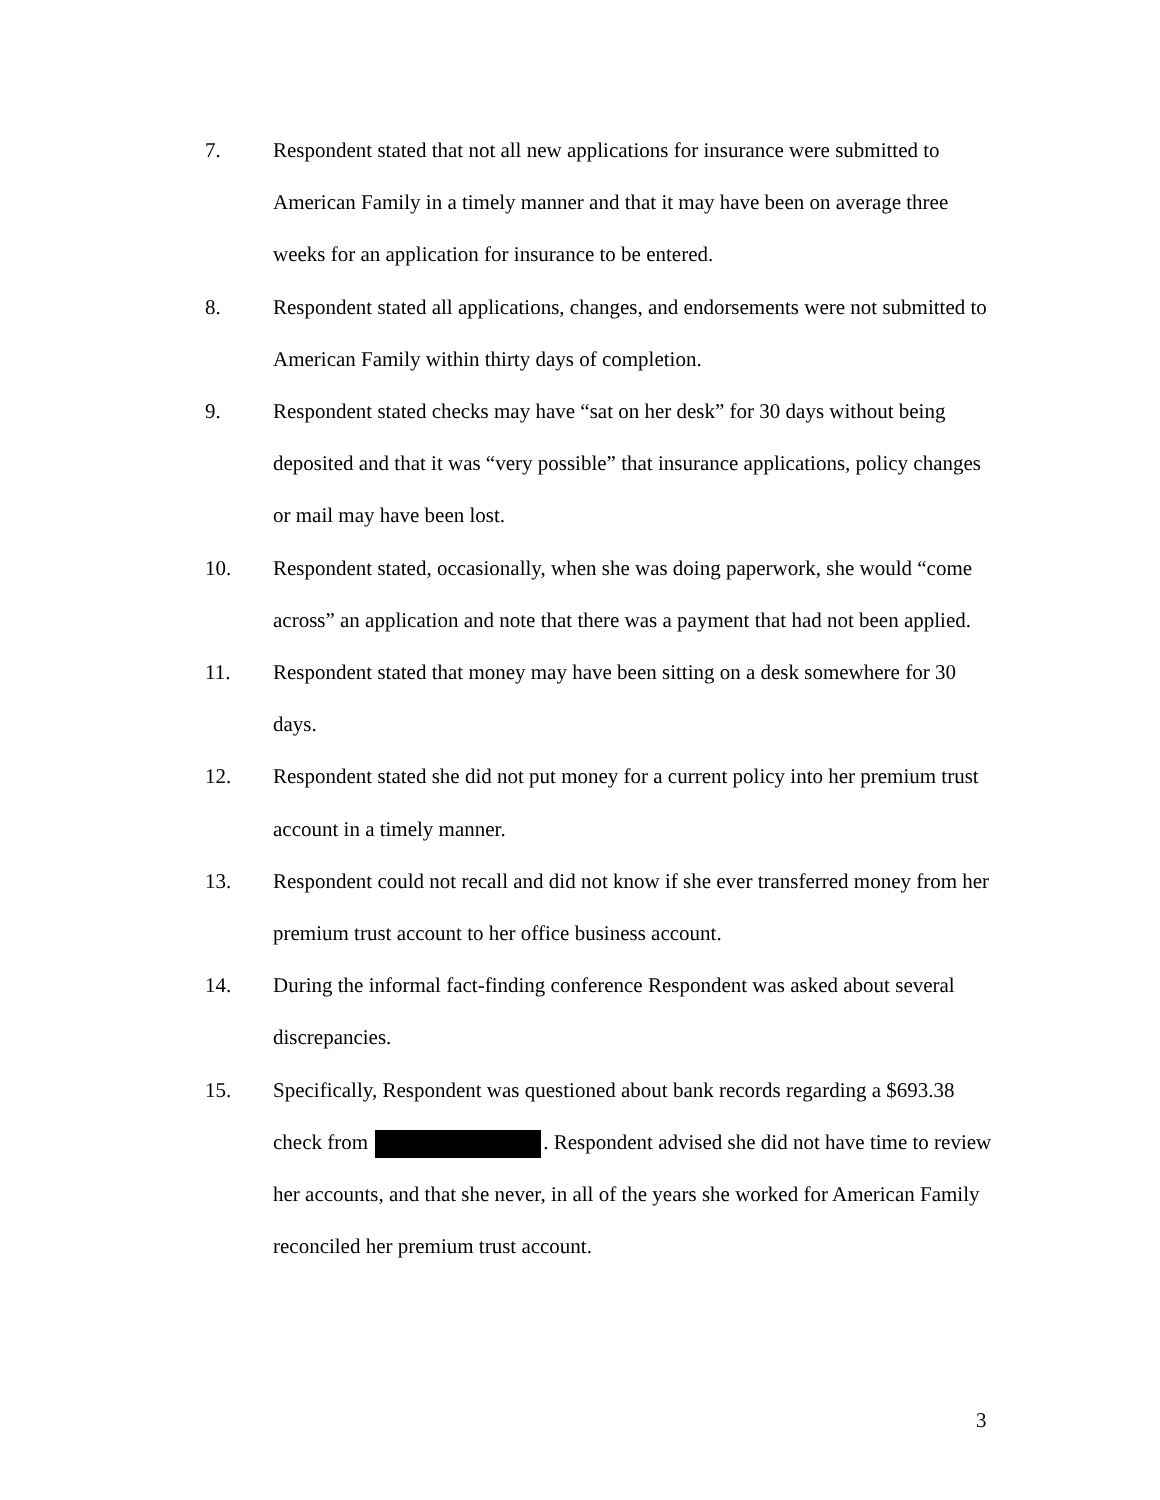7. Respondent stated that not all new applications for insurance were submitted to American Family in a timely manner and that it may have been on average three weeks for an application for insurance to be entered.
8. Respondent stated all applications, changes, and endorsements were not submitted to American Family within thirty days of completion.
9. Respondent stated checks may have “sat on her desk” for 30 days without being deposited and that it was “very possible” that insurance applications, policy changes or mail may have been lost.
10. Respondent stated, occasionally, when she was doing paperwork, she would “come across” an application and note that there was a payment that had not been applied.
11. Respondent stated that money may have been sitting on a desk somewhere for 30 days.
12. Respondent stated she did not put money for a current policy into her premium trust account in a timely manner.
13. Respondent could not recall and did not know if she ever transferred money from her premium trust account to her office business account.
14. During the informal fact-finding conference Respondent was asked about several discrepancies.
15. Specifically, Respondent was questioned about bank records regarding a $693.38 check from . Respondent advised she did not have time to review her accounts, and that she never, in all of the years she worked for American Family reconciled her premium trust account.
3